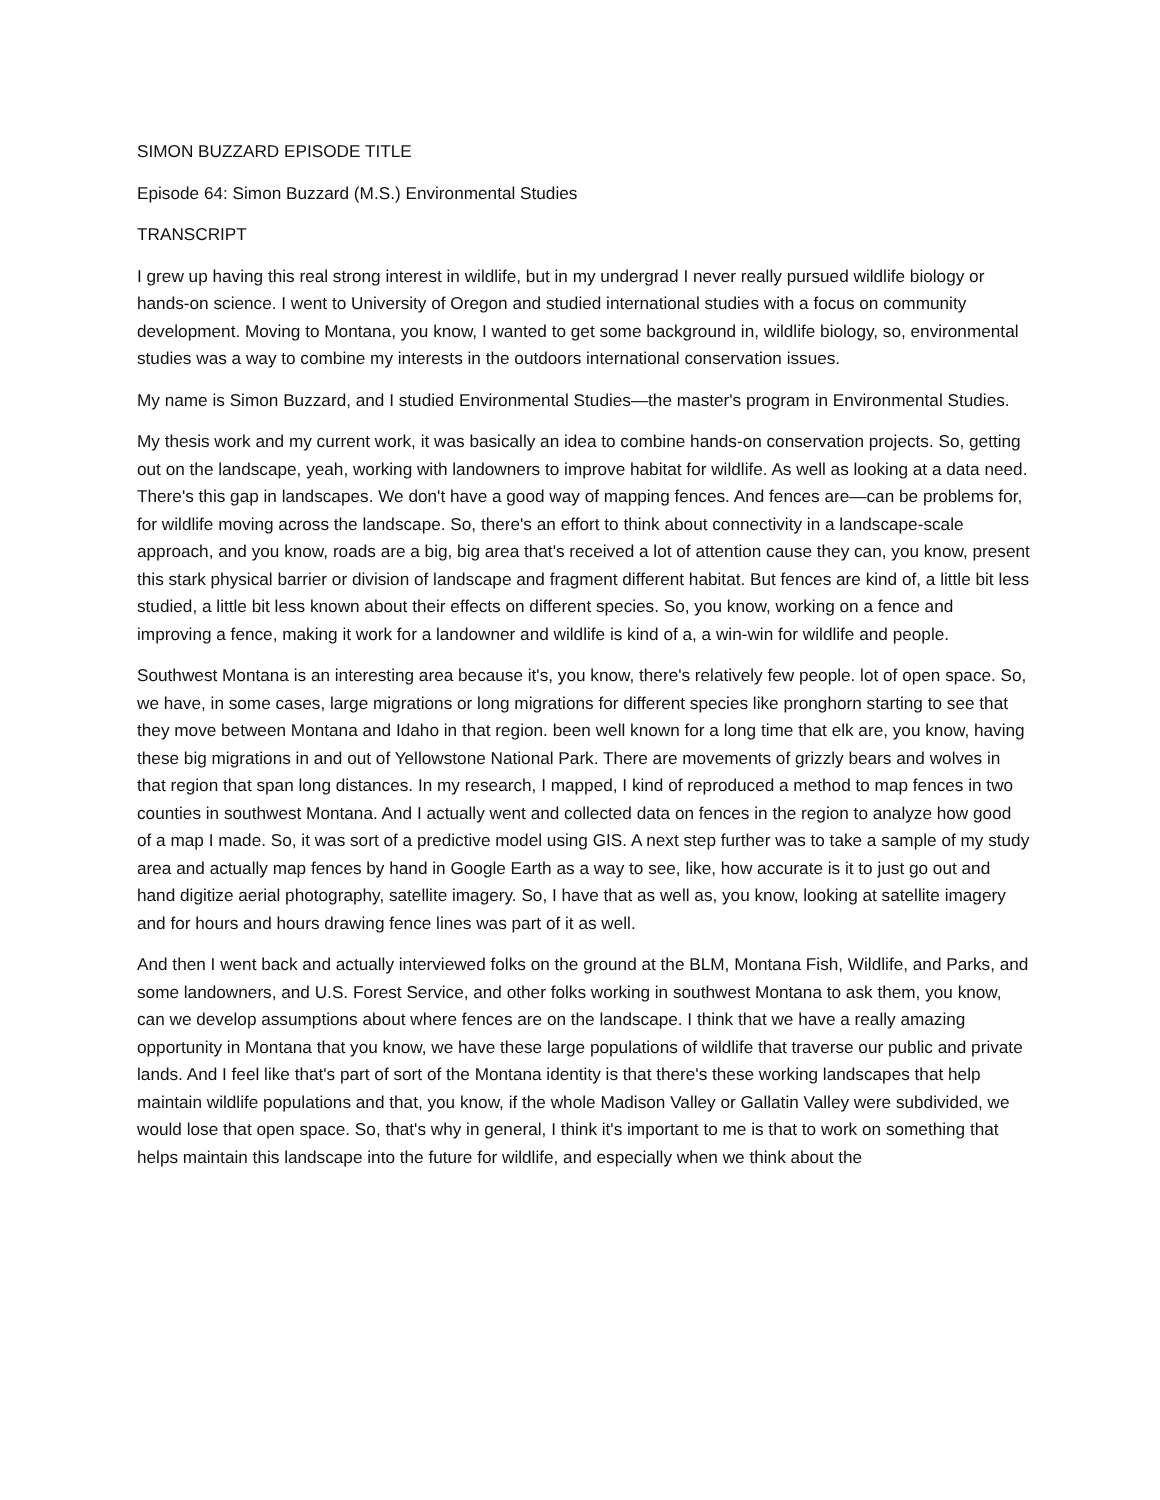SIMON BUZZARD EPISODE TITLE
Episode 64: Simon Buzzard (M.S.) Environmental Studies
TRANSCRIPT
I grew up having this real strong interest in wildlife, but in my undergrad I never really pursued wildlife biology or hands-on science. I went to University of Oregon and studied international studies with a focus on community development. Moving to Montana, you know, I wanted to get some background in, wildlife biology, so, environmental studies was a way to combine my interests in the outdoors international conservation issues.
My name is Simon Buzzard, and I studied Environmental Studies—the master's program in Environmental Studies.
My thesis work and my current work, it was basically an idea to combine hands-on conservation projects. So, getting out on the landscape, yeah, working with landowners to improve habitat for wildlife. As well as looking at a data need. There's this gap in landscapes. We don't have a good way of mapping fences. And fences are—can be problems for, for wildlife moving across the landscape. So, there's an effort to think about connectivity in a landscape-scale approach, and you know, roads are a big, big area that's received a lot of attention cause they can, you know, present this stark physical barrier or division of landscape and fragment different habitat. But fences are kind of, a little bit less studied, a little bit less known about their effects on different species. So, you know, working on a fence and improving a fence, making it work for a landowner and wildlife is kind of a, a win-win for wildlife and people.
Southwest Montana is an interesting area because it's, you know, there's relatively few people. lot of open space. So, we have, in some cases, large migrations or long migrations for different species like pronghorn starting to see that they move between Montana and Idaho in that region. been well known for a long time that elk are, you know, having these big migrations in and out of Yellowstone National Park. There are movements of grizzly bears and wolves in that region that span long distances. In my research, I mapped, I kind of reproduced a method to map fences in two counties in southwest Montana. And I actually went and collected data on fences in the region to analyze how good of a map I made. So, it was sort of a predictive model using GIS. A next step further was to take a sample of my study area and actually map fences by hand in Google Earth as a way to see, like, how accurate is it to just go out and hand digitize aerial photography, satellite imagery. So, I have that as well as, you know, looking at satellite imagery and for hours and hours drawing fence lines was part of it as well.
And then I went back and actually interviewed folks on the ground at the BLM, Montana Fish, Wildlife, and Parks, and some landowners, and U.S. Forest Service, and other folks working in southwest Montana to ask them, you know, can we develop assumptions about where fences are on the landscape. I think that we have a really amazing opportunity in Montana that you know, we have these large populations of wildlife that traverse our public and private lands. And I feel like that's part of sort of the Montana identity is that there's these working landscapes that help maintain wildlife populations and that, you know, if the whole Madison Valley or Gallatin Valley were subdivided, we would lose that open space. So, that's why in general, I think it's important to me is that to work on something that helps maintain this landscape into the future for wildlife, and especially when we think about the